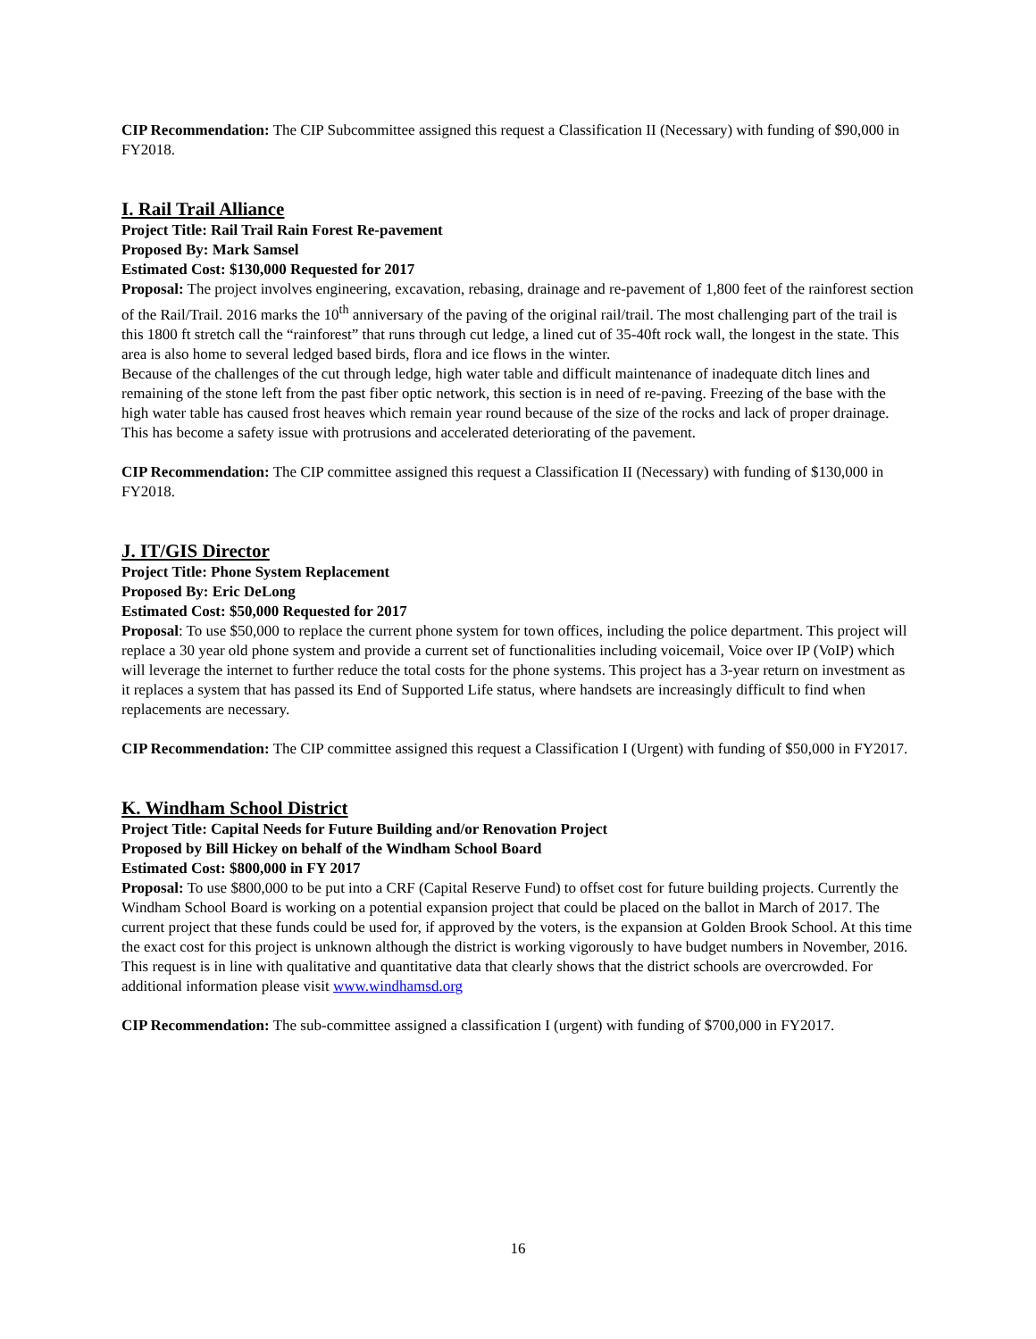CIP Recommendation: The CIP Subcommittee assigned this request a Classification II (Necessary) with funding of $90,000 in FY2018.
I. Rail Trail Alliance
Project Title: Rail Trail Rain Forest Re-pavement
Proposed By: Mark Samsel
Estimated Cost: $130,000 Requested for 2017
Proposal: The project involves engineering, excavation, rebasing, drainage and re-pavement of 1,800 feet of the rainforest section of the Rail/Trail. 2016 marks the 10<sup>th</sup> anniversary of the paving of the original rail/trail. The most challenging part of the trail is this 1800 ft stretch call the “rainforest” that runs through cut ledge, a lined cut of 35-40ft rock wall, the longest in the state. This area is also home to several ledged based birds, flora and ice flows in the winter.
Because of the challenges of the cut through ledge, high water table and difficult maintenance of inadequate ditch lines and remaining of the stone left from the past fiber optic network, this section is in need of re-paving. Freezing of the base with the high water table has caused frost heaves which remain year round because of the size of the rocks and lack of proper drainage. This has become a safety issue with protrusions and accelerated deteriorating of the pavement.
CIP Recommendation: The CIP committee assigned this request a Classification II (Necessary) with funding of $130,000 in FY2018.
J. IT/GIS Director
Project Title: Phone System Replacement
Proposed By: Eric DeLong
Estimated Cost: $50,000 Requested for 2017
Proposal: To use $50,000 to replace the current phone system for town offices, including the police department. This project will replace a 30 year old phone system and provide a current set of functionalities including voicemail, Voice over IP (VoIP) which will leverage the internet to further reduce the total costs for the phone systems. This project has a 3-year return on investment as it replaces a system that has passed its End of Supported Life status, where handsets are increasingly difficult to find when replacements are necessary.
CIP Recommendation: The CIP committee assigned this request a Classification I (Urgent) with funding of $50,000 in FY2017.
K. Windham School District
Project Title: Capital Needs for Future Building and/or Renovation Project
Proposed by Bill Hickey on behalf of the Windham School Board
Estimated Cost: $800,000 in FY 2017
Proposal: To use $800,000 to be put into a CRF (Capital Reserve Fund) to offset cost for future building projects. Currently the Windham School Board is working on a potential expansion project that could be placed on the ballot in March of 2017. The current project that these funds could be used for, if approved by the voters, is the expansion at Golden Brook School. At this time the exact cost for this project is unknown although the district is working vigorously to have budget numbers in November, 2016. This request is in line with qualitative and quantitative data that clearly shows that the district schools are overcrowded. For additional information please visit www.windhamsd.org
CIP Recommendation: The sub-committee assigned a classification I (urgent) with funding of $700,000 in FY2017.
16